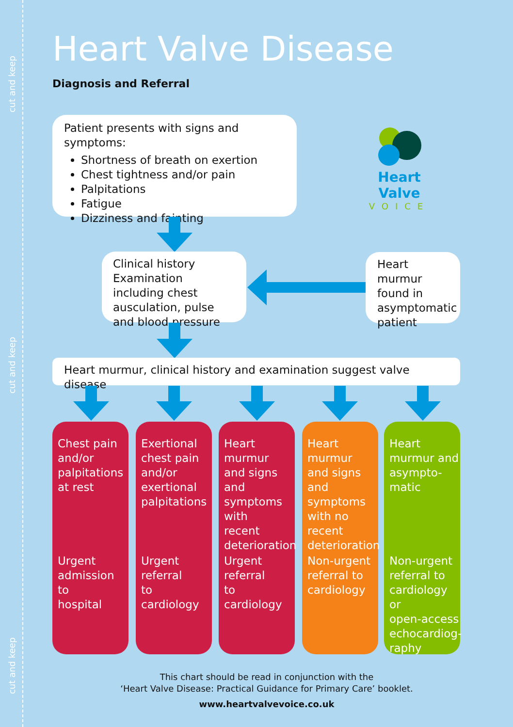cut and keep
cut and keep
cut and keep
Heart Valve Disease
Diagnosis and Referral
Patient presents with signs and symptoms:
Shortness of breath on exertion
Chest tightness and/or pain
Palpitations
Fatigue
Dizziness and fainting
Heart Valve
VOICE
Clinical history Examination including chest ausculation, pulse and blood pressure
Heart murmur found in asymptomatic patient
Heart murmur, clinical history and examination suggest valve disease
Chest pain
and/or
palpitations
at rest
Urgent
admission to
hospital
Exertional
chest pain
and/or
exertional
palpitations
Urgent
referral
to cardiology
Heart
murmur
and signs and
symptoms
with
recent
deterioration
Urgent
referral
to cardiology
Heart
murmur
and signs and
symptoms
with no
recent
deterioration
Non-urgent
referral to
cardiology
Heart
murmur and
asympto-
matic
Non-urgent
referral to
cardiology or
open-access
echocardiog-
raphy
This chart should be read in conjunction with the
‘Heart Valve Disease: Practical Guidance for Primary Care’ booklet.
www.heartvalvevoice.co.uk